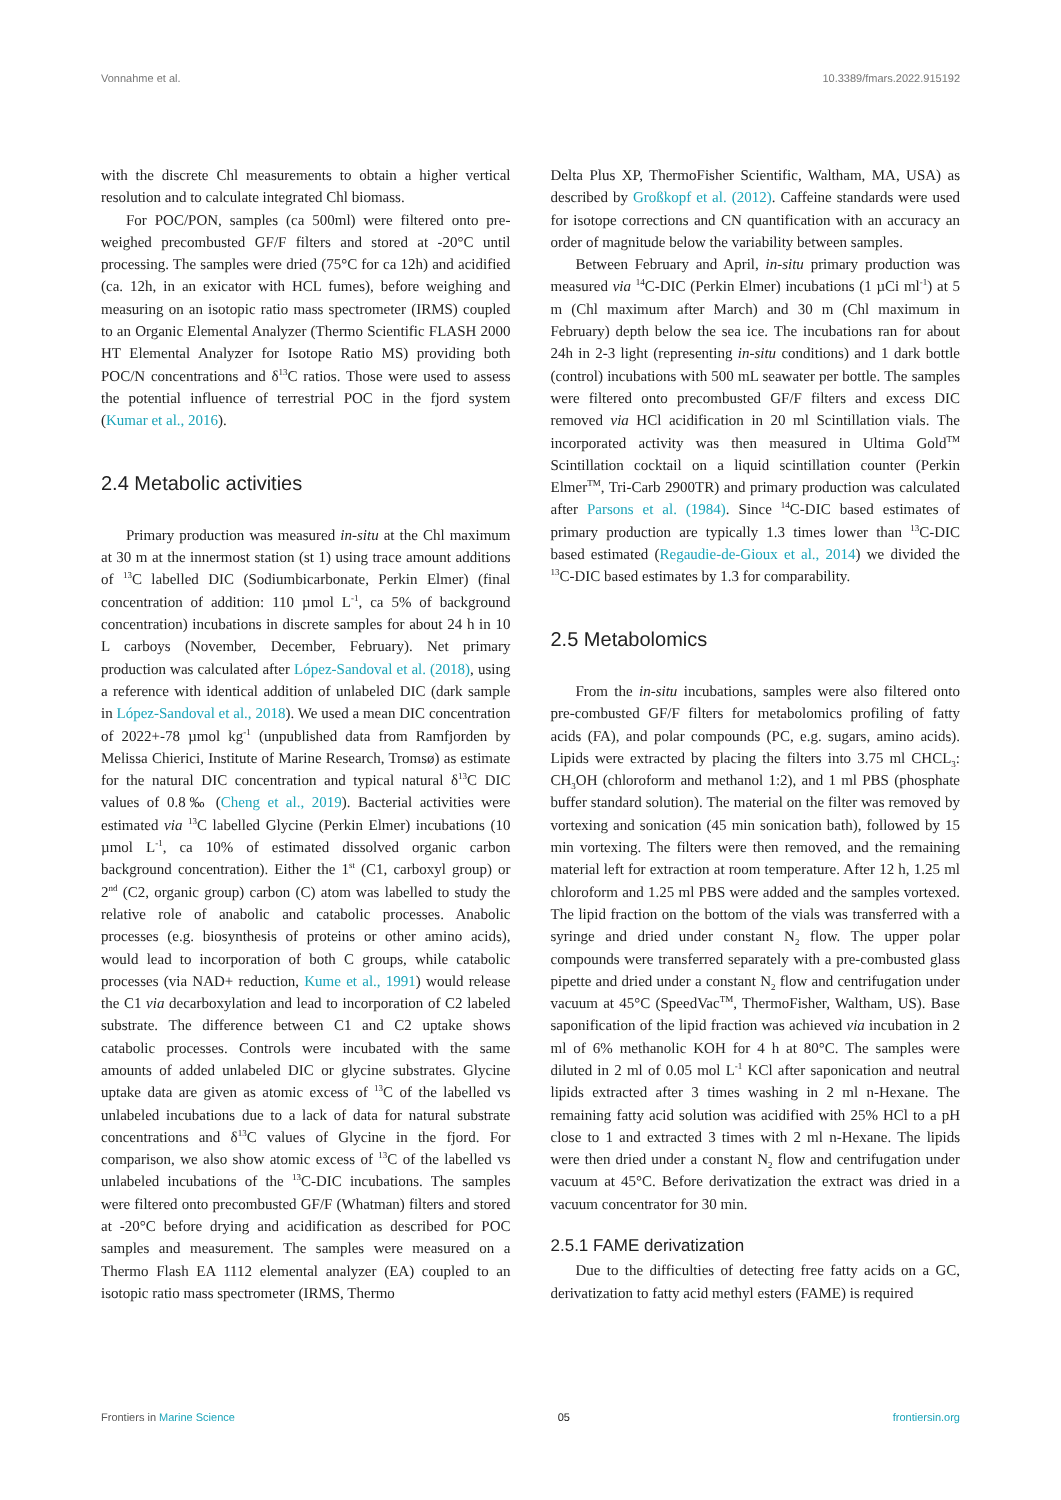Vonnahme et al. 10.3389/fmars.2022.915192
with the discrete Chl measurements to obtain a higher vertical resolution and to calculate integrated Chl biomass.
For POC/PON, samples (ca 500ml) were filtered onto pre-weighed precombusted GF/F filters and stored at -20°C until processing. The samples were dried (75°C for ca 12h) and acidified (ca. 12h, in an exicator with HCL fumes), before weighing and measuring on an isotopic ratio mass spectrometer (IRMS) coupled to an Organic Elemental Analyzer (Thermo Scientific FLASH 2000 HT Elemental Analyzer for Isotope Ratio MS) providing both POC/N concentrations and δ<sup>13</sup>C ratios. Those were used to assess the potential influence of terrestrial POC in the fjord system (Kumar et al., 2016).
2.4 Metabolic activities
Primary production was measured in-situ at the Chl maximum at 30 m at the innermost station (st 1) using trace amount additions of <sup>13</sup>C labelled DIC (Sodiumbicarbonate, Perkin Elmer) (final concentration of addition: 110 µmol L<sup>-1</sup>, ca 5% of background concentration) incubations in discrete samples for about 24 h in 10 L carboys (November, December, February). Net primary production was calculated after López-Sandoval et al. (2018), using a reference with identical addition of unlabeled DIC (dark sample in López-Sandoval et al., 2018). We used a mean DIC concentration of 2022+-78 µmol kg<sup>-1</sup> (unpublished data from Ramfjorden by Melissa Chierici, Institute of Marine Research, Tromsø) as estimate for the natural DIC concentration and typical natural δ<sup>13</sup>C DIC values of 0.8‰ (Cheng et al., 2019). Bacterial activities were estimated via <sup>13</sup>C labelled Glycine (Perkin Elmer) incubations (10 µmol L<sup>-1</sup>, ca 10% of estimated dissolved organic carbon background concentration). Either the 1<sup>st</sup> (C1, carboxyl group) or 2<sup>nd</sup> (C2, organic group) carbon (C) atom was labelled to study the relative role of anabolic and catabolic processes. Anabolic processes (e.g. biosynthesis of proteins or other amino acids), would lead to incorporation of both C groups, while catabolic processes (via NAD+ reduction, Kume et al., 1991) would release the C1 via decarboxylation and lead to incorporation of C2 labeled substrate. The difference between C1 and C2 uptake shows catabolic processes. Controls were incubated with the same amounts of added unlabeled DIC or glycine substrates. Glycine uptake data are given as atomic excess of <sup>13</sup>C of the labelled vs unlabeled incubations due to a lack of data for natural substrate concentrations and δ<sup>13</sup>C values of Glycine in the fjord. For comparison, we also show atomic excess of <sup>13</sup>C of the labelled vs unlabeled incubations of the <sup>13</sup>C-DIC incubations. The samples were filtered onto precombusted GF/F (Whatman) filters and stored at -20°C before drying and acidification as described for POC samples and measurement. The samples were measured on a Thermo Flash EA 1112 elemental analyzer (EA) coupled to an isotopic ratio mass spectrometer (IRMS, Thermo
Delta Plus XP, ThermoFisher Scientific, Waltham, MA, USA) as described by Großkopf et al. (2012). Caffeine standards were used for isotope corrections and CN quantification with an accuracy an order of magnitude below the variability between samples.
Between February and April, in-situ primary production was measured via <sup>14</sup>C-DIC (Perkin Elmer) incubations (1 µCi ml<sup>-1</sup>) at 5 m (Chl maximum after March) and 30 m (Chl maximum in February) depth below the sea ice. The incubations ran for about 24h in 2-3 light (representing in-situ conditions) and 1 dark bottle (control) incubations with 500 mL seawater per bottle. The samples were filtered onto precombusted GF/F filters and excess DIC removed via HCl acidification in 20 ml Scintillation vials. The incorporated activity was then measured in Ultima Gold<sup>TM</sup> Scintillation cocktail on a liquid scintillation counter (Perkin Elmer<sup>TM</sup>, Tri-Carb 2900TR) and primary production was calculated after Parsons et al. (1984). Since <sup>14</sup>C-DIC based estimates of primary production are typically 1.3 times lower than <sup>13</sup>C-DIC based estimated (Regaudie-de-Gioux et al., 2014) we divided the <sup>13</sup>C-DIC based estimates by 1.3 for comparability.
2.5 Metabolomics
From the in-situ incubations, samples were also filtered onto pre-combusted GF/F filters for metabolomics profiling of fatty acids (FA), and polar compounds (PC, e.g. sugars, amino acids). Lipids were extracted by placing the filters into 3.75 ml CHCL<sub>3</sub>: CH<sub>3</sub>OH (chloroform and methanol 1:2), and 1 ml PBS (phosphate buffer standard solution). The material on the filter was removed by vortexing and sonication (45 min sonication bath), followed by 15 min vortexing. The filters were then removed, and the remaining material left for extraction at room temperature. After 12 h, 1.25 ml chloroform and 1.25 ml PBS were added and the samples vortexed. The lipid fraction on the bottom of the vials was transferred with a syringe and dried under constant N<sub>2</sub> flow. The upper polar compounds were transferred separately with a pre-combusted glass pipette and dried under a constant N<sub>2</sub> flow and centrifugation under vacuum at 45°C (SpeedVac<sup>TM</sup>, ThermoFisher, Waltham, US). Base saponification of the lipid fraction was achieved via incubation in 2 ml of 6% methanolic KOH for 4 h at 80°C. The samples were diluted in 2 ml of 0.05 mol L<sup>-1</sup> KCl after saponication and neutral lipids extracted after 3 times washing in 2 ml n-Hexane. The remaining fatty acid solution was acidified with 25% HCl to a pH close to 1 and extracted 3 times with 2 ml n-Hexane. The lipids were then dried under a constant N<sub>2</sub> flow and centrifugation under vacuum at 45°C. Before derivatization the extract was dried in a vacuum concentrator for 30 min.
2.5.1 FAME derivatization
Due to the difficulties of detecting free fatty acids on a GC, derivatization to fatty acid methyl esters (FAME) is required
Frontiers in Marine Science 05 frontiersin.org